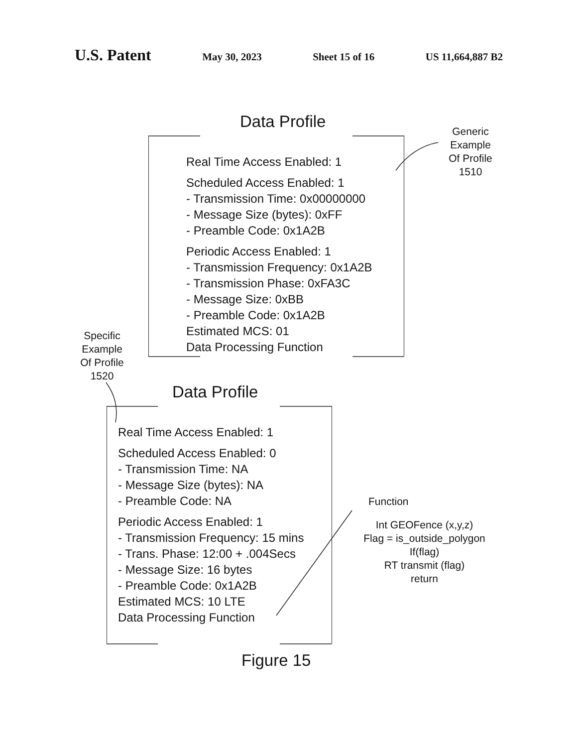U.S. Patent May 30, 2023 Sheet 15 of 16 US 11,664,887 B2
Data Profile
Real Time Access Enabled: 1
Scheduled Access Enabled: 1
- Transmission Time: 0x00000000
- Message Size (bytes): 0xFF
- Preamble Code: 0x1A2B
Periodic Access Enabled: 1
- Transmission Frequency: 0x1A2B
- Transmission Phase: 0xFA3C
- Message Size: 0xBB
- Preamble Code: 0x1A2B
Estimated MCS: 01
Data Processing Function
Generic
Example
Of Profile
1510
Specific
Example
Of Profile
1520
Data Profile
Real Time Access Enabled: 1
Scheduled Access Enabled: 0
- Transmission Time: NA
- Message Size (bytes): NA
- Preamble Code: NA
Periodic Access Enabled: 1
- Transmission Frequency: 15 mins
- Trans. Phase: 12:00 + .004Secs
- Message Size: 16 bytes
- Preamble Code: 0x1A2B
Estimated MCS: 10 LTE
Data Processing Function
Function
Int GEOFence (x,y,z)
Flag = is_outside_polygon
If(flag)
RT transmit (flag)
return
Figure 15